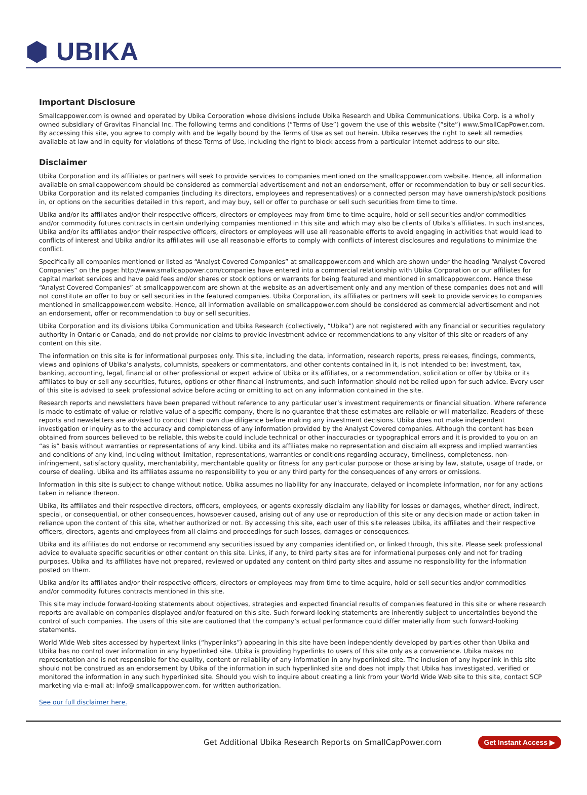⬢ UBIKA
Important Disclosure
Smallcappower.com is owned and operated by Ubika Corporation whose divisions include Ubika Research and Ubika Communications. Ubika Corp. is a wholly owned subsidiary of Gravitas Financial Inc. The following terms and conditions (“Terms of Use”) govern the use of this website (“site”) www.SmallCapPower.com. By accessing this site, you agree to comply with and be legally bound by the Terms of Use as set out herein. Ubika reserves the right to seek all remedies available at law and in equity for violations of these Terms of Use, including the right to block access from a particular internet address to our site.
Disclaimer
Ubika Corporation and its affiliates or partners will seek to provide services to companies mentioned on the smallcappower.com website. Hence, all information available on smallcappower.com should be considered as commercial advertisement and not an endorsement, offer or recommendation to buy or sell securities. Ubika Corporation and its related companies (including its directors, employees and representatives) or a connected person may have ownership/stock positions in, or options on the securities detailed in this report, and may buy, sell or offer to purchase or sell such securities from time to time.
Ubika and/or its affiliates and/or their respective officers, directors or employees may from time to time acquire, hold or sell securities and/or commodities and/or commodity futures contracts in certain underlying companies mentioned in this site and which may also be clients of Ubika’s affiliates. In such instances, Ubika and/or its affiliates and/or their respective officers, directors or employees will use all reasonable efforts to avoid engaging in activities that would lead to conflicts of interest and Ubika and/or its affiliates will use all reasonable efforts to comply with conflicts of interest disclosures and regulations to minimize the conflict.
Specifically all companies mentioned or listed as “Analyst Covered Companies” at smallcappower.com and which are shown under the heading “Analyst Covered Companies” on the page: http://www.smallcappower.com/companies have entered into a commercial relationship with Ubika Corporation or our affiliates for capital market services and have paid fees and/or shares or stock options or warrants for being featured and mentioned in smallcappower.com. Hence these “Analyst Covered Companies” at smallcappower.com are shown at the website as an advertisement only and any mention of these companies does not and will not constitute an offer to buy or sell securities in the featured companies. Ubika Corporation, its affiliates or partners will seek to provide services to companies mentioned in smallcappower.com website. Hence, all information available on smallcappower.com should be considered as commercial advertisement and not an endorsement, offer or recommendation to buy or sell securities.
Ubika Corporation and its divisions Ubika Communication and Ubika Research (collectively, “Ubika”) are not registered with any financial or securities regulatory authority in Ontario or Canada, and do not provide nor claims to provide investment advice or recommendations to any visitor of this site or readers of any content on this site.
The information on this site is for informational purposes only. This site, including the data, information, research reports, press releases, findings, comments, views and opinions of Ubika’s analysts, columnists, speakers or commentators, and other contents contained in it, is not intended to be: investment, tax, banking, accounting, legal, financial or other professional or expert advice of Ubika or its affiliates, or a recommendation, solicitation or offer by Ubika or its affiliates to buy or sell any securities, futures, options or other financial instruments, and such information should not be relied upon for such advice. Every user of this site is advised to seek professional advice before acting or omitting to act on any information contained in the site.
Research reports and newsletters have been prepared without reference to any particular user’s investment requirements or financial situation. Where reference is made to estimate of value or relative value of a specific company, there is no guarantee that these estimates are reliable or will materialize. Readers of these reports and newsletters are advised to conduct their own due diligence before making any investment decisions. Ubika does not make independent investigation or inquiry as to the accuracy and completeness of any information provided by the Analyst Covered companies. Although the content has been obtained from sources believed to be reliable, this website could include technical or other inaccuracies or typographical errors and it is provided to you on an “as is” basis without warranties or representations of any kind. Ubika and its affiliates make no representation and disclaim all express and implied warranties and conditions of any kind, including without limitation, representations, warranties or conditions regarding accuracy, timeliness, completeness, non-infringement, satisfactory quality, merchantability, merchantable quality or fitness for any particular purpose or those arising by law, statute, usage of trade, or course of dealing. Ubika and its affiliates assume no responsibility to you or any third party for the consequences of any errors or omissions.
Information in this site is subject to change without notice. Ubika assumes no liability for any inaccurate, delayed or incomplete information, nor for any actions taken in reliance thereon.
Ubika, its affiliates and their respective directors, officers, employees, or agents expressly disclaim any liability for losses or damages, whether direct, indirect, special, or consequential, or other consequences, howsoever caused, arising out of any use or reproduction of this site or any decision made or action taken in reliance upon the content of this site, whether authorized or not. By accessing this site, each user of this site releases Ubika, its affiliates and their respective officers, directors, agents and employees from all claims and proceedings for such losses, damages or consequences.
Ubika and its affiliates do not endorse or recommend any securities issued by any companies identified on, or linked through, this site. Please seek professional advice to evaluate specific securities or other content on this site. Links, if any, to third party sites are for informational purposes only and not for trading purposes. Ubika and its affiliates have not prepared, reviewed or updated any content on third party sites and assume no responsibility for the information posted on them.
Ubika and/or its affiliates and/or their respective officers, directors or employees may from time to time acquire, hold or sell securities and/or commodities and/or commodity futures contracts mentioned in this site.
This site may include forward-looking statements about objectives, strategies and expected financial results of companies featured in this site or where research reports are available on companies displayed and/or featured on this site. Such forward-looking statements are inherently subject to uncertainties beyond the control of such companies. The users of this site are cautioned that the company’s actual performance could differ materially from such forward-looking statements.
World Wide Web sites accessed by hypertext links (“hyperlinks”) appearing in this site have been independently developed by parties other than Ubika and Ubika has no control over information in any hyperlinked site. Ubika is providing hyperlinks to users of this site only as a convenience. Ubika makes no representation and is not responsible for the quality, content or reliability of any information in any hyperlinked site. The inclusion of any hyperlink in this site should not be construed as an endorsement by Ubika of the information in such hyperlinked site and does not imply that Ubika has investigated, verified or monitored the information in any such hyperlinked site. Should you wish to inquire about creating a link from your World Wide Web site to this site, contact SCP marketing via e-mail at: info@ smallcappower.com. for written authorization.
See our full disclaimer here.
Get Additional Ubika Research Reports on SmallCapPower.com
Get Instant Access ▶